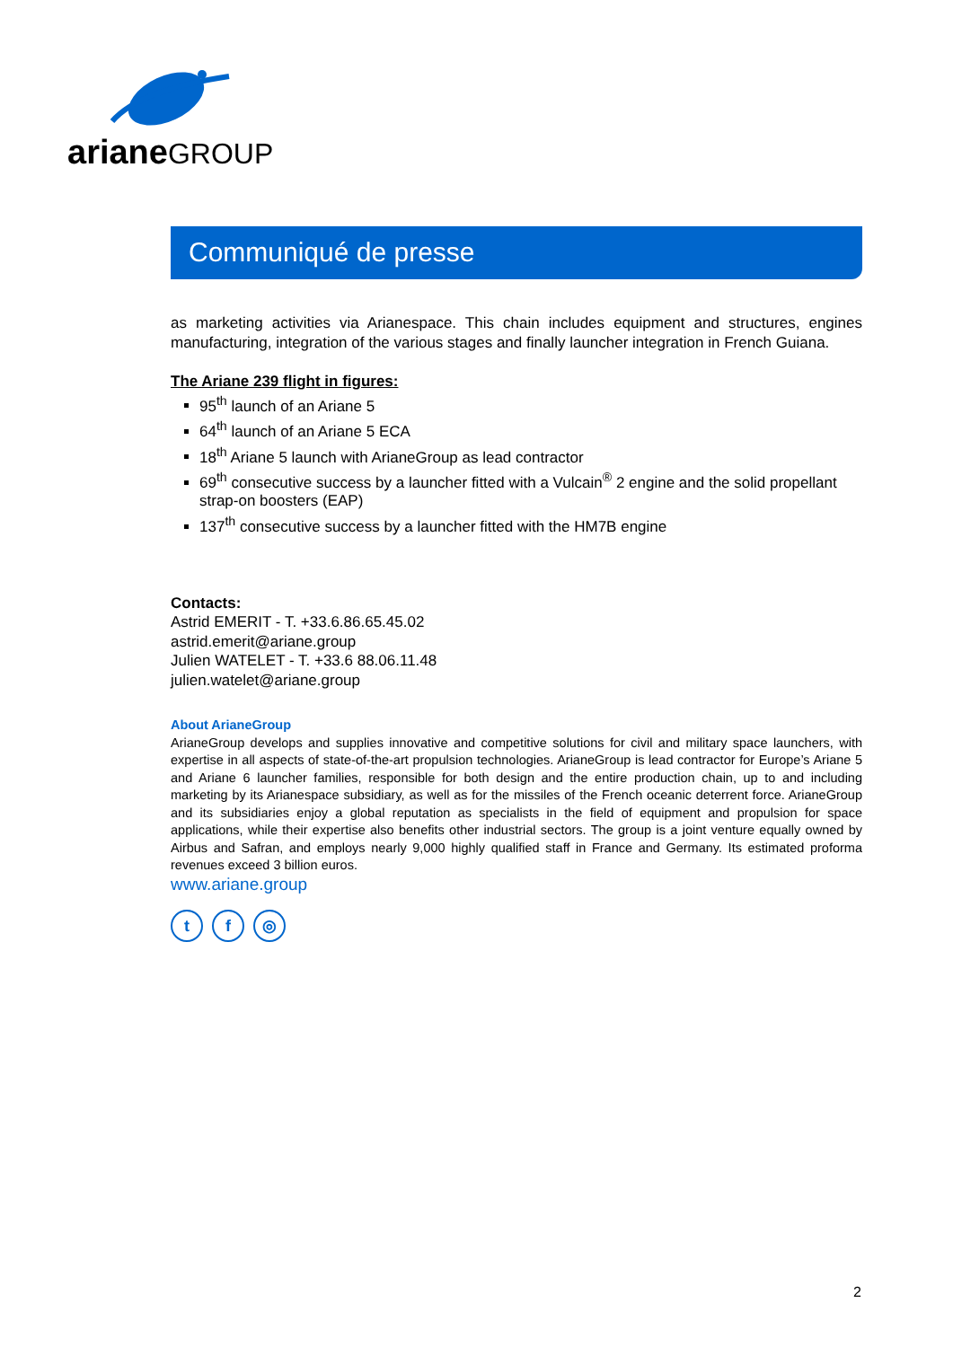arianeGROUP
Communiqué de presse
as marketing activities via Arianespace. This chain includes equipment and structures, engines manufacturing, integration of the various stages and finally launcher integration in French Guiana.
The Ariane 239 flight in figures:
95<sup>th</sup> launch of an Ariane 5
64<sup>th</sup> launch of an Ariane 5 ECA
18<sup>th</sup> Ariane 5 launch with ArianeGroup as lead contractor
69<sup>th</sup> consecutive success by a launcher fitted with a Vulcain<sup>®</sup> 2 engine and the solid propellant strap-on boosters (EAP)
137<sup>th</sup> consecutive success by a launcher fitted with the HM7B engine
Contacts:
Astrid EMERIT - T. +33.6.86.65.45.02
astrid.emerit@ariane.group
Julien WATELET - T. +33.6 88.06.11.48
julien.watelet@ariane.group
About ArianeGroup
ArianeGroup develops and supplies innovative and competitive solutions for civil and military space launchers, with expertise in all aspects of state-of-the-art propulsion technologies. ArianeGroup is lead contractor for Europe’s Ariane 5 and Ariane 6 launcher families, responsible for both design and the entire production chain, up to and including marketing by its Arianespace subsidiary, as well as for the missiles of the French oceanic deterrent force. ArianeGroup and its subsidiaries enjoy a global reputation as specialists in the field of equipment and propulsion for space applications, while their expertise also benefits other industrial sectors. The group is a joint venture equally owned by Airbus and Safran, and employs nearly 9,000 highly qualified staff in France and Germany. Its estimated proforma revenues exceed 3 billion euros.
www.ariane.group
t f ◎
2